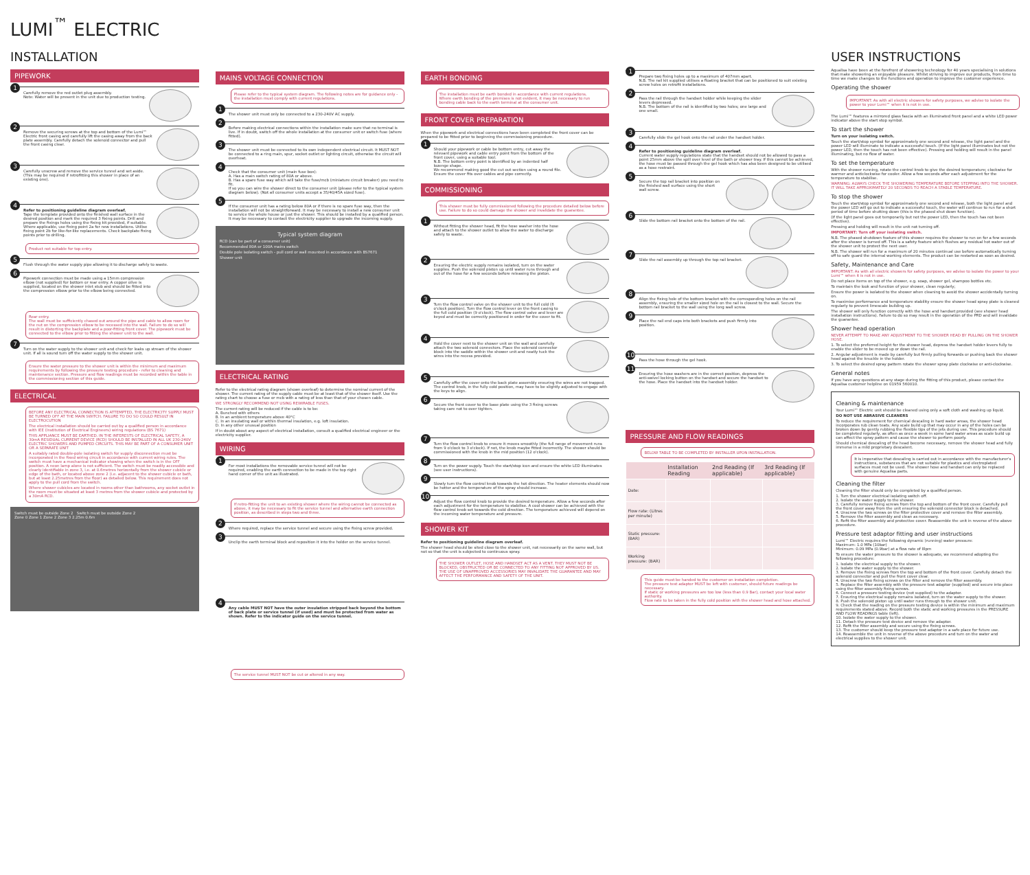LUMI<sup>™</sup> ELECTRIC
INSTALLATION
PIPEWORK
1
Carefully remove the red outlet plug assembly.
Note: Water will be present in the unit due to production testing.
2
Remove the securing screws at the top and bottom of the Lumi™ Electric front casing and carefully lift the casing away from the back plate assembly. Carefully detach the solenoid connector and pull the front casing clear.
3
Carefully unscrew and remove the service tunnel and set aside. (This may be required if retrofitting this shower in place of an existing one).
4
Refer to positioning guideline diagram overleaf.
Tape the template provided onto the finished wall surface in the desired position and mark the required 3 fixing points. Drill and prepare the fixings holes using the fixing kit provided, if suitable.
Where applicable, use fixing point 2a for new installations. Utilise fixing point 2b for like-for-like replacements. Check backplate fixing points prior to drilling.
Product not suitable for top entry.
5
Flush through the water supply pipe allowing it to discharge safely to waste.
6
Pipework connection must be made using a 15mm compression elbow (not supplied) for bottom or rear entry. A copper olive is supplied, located on the shower inlet stub and should be fitted into the compression elbow prior to the elbow being connected.
Rear entry.
The wall must be sufficiently chased out around the pipe and cable to allow room for the nut on the compression elbow to be recessed into the wall. Failure to do so will result in distorting the backplate and a poor-fitting front cover. The pipework must be connected to the elbow prior to fitting the shower unit to the wall.
7
Turn on the water supply to the shower unit and check for leaks up stream of the shower unit. If all is sound turn off the water supply to the shower unit.
Ensure the water pressure to the shower unit is within the minimum and maximum requirements by following the pressure testing procedure - refer to cleaning and maintenance section. Pressure and flow readings must be recorded within the table in the commissioning section of this guide.
ELECTRICAL
BEFORE ANY ELECTRICAL CONNECTION IS ATTEMPTED, THE ELECTRICITY SUPPLY MUST BE TURNED OFF AT THE MAIN SWITCH. FAILURE TO DO SO COULD RESULT IN ELECTROCUTION
The electrical installation should be carried out by a qualified person in accordance with IEE (Institution of Electrical Engineers) wiring regulations (BS 7671)
THIS APPLIANCE MUST BE EARTHED. IN THE INTERESTS OF ELECTRICAL SAFETY, A 30mA RESIDUAL CURRENT DEVICE (RCD) SHOULD BE INSTALLED IN ALL UK 230-240V ELECTRIC SHOWERS AND PUMPED CIRCUITS. THIS MAY BE PART OF A CONSUMER UNIT OR A SEPARATE UNIT
A suitably rated double-pole isolating switch for supply disconnection must be incorporated in the fixed wiring circuit in accordance with current wiring rules. The switch must have a mechanical indicator showing when the switch is in the OFF position. A neon lamp alone is not sufficient. The switch must be readily accessible and clearly identifiable in zone 3, i.e. at 0.6metres horizontally from the shower cubicle or edge of the bath, or located above zone 2 (i.e. adjacent to the shower cubicle or bath, but at least 2.25metres from the floor) as detailed below. This requirement does not apply to the pull cord from the switch.
Where shower cubicles are located in rooms other than bathrooms, any socket outlet in the room must be situated at least 3 metres from the shower cubicle and protected by a 30mA RCD.
Switch must be outside Zone 2 Switch must be outside Zone 2
Zone 0 Zone 1 Zone 2 Zone 3 2.25m 0.6m
MAINS VOLTAGE CONNECTION
Please refer to the typical system diagram. The following notes are for guidance only - the installation must comply with current regulations.
1
The shower unit must only be connected to a 230-240V AC supply.
2
Before making electrical connections within the installation make sure that no terminal is live. If in doubt, switch off the whole installation at the consumer unit or switch fuse (where fitted).
3
The shower unit must be connected to its own independent electrical circuit. It MUST NOT be connected to a ring main, spur, socket outlet or lighting circuit, otherwise the circuit will overheat.
4
Check that the consumer unit (main fuse box):
A. Has a main switch rating of 80A or above.
B. Has a spare fuse way which will take the fuse/mcb (miniature circuit breaker) you need to fit.
If so you can wire the shower direct to the consumer unit (please refer to the typical system diagram below). (Not all consumer units accept a 35/40/45A sized fuse).
5
If the consumer unit has a rating below 80A or if there is no spare fuse way, then the installation will not be straightforward. It may be necessary to install a new consumer unit to service the whole house or just the shower. This should be installed by a qualified person. It may be necessary to contact the electricity supplier to upgrade the incoming supply.
Typical system diagram
RCD (can be part of a consumer unit)
Recommended 80A or 100A mains switch
Double pole isolating switch - pull cord or wall mounted in accordance with BS7671
Shower unit
ELECTRICAL RATING
Refer to the electrical rating diagram (shown overleaf) to determine the nominal current of the shower. The current rating of the supply cable must be at least that of the shower itself. Use the rating chart to choose a fuse or mcb with a rating of less than that of your chosen cable.
WE STRONGLY RECOMMEND NOT USING REWIRABLE FUSES.
The current rating will be reduced if the cable is to be:
A. Bunched with others
B. In an ambient temperature above 40°C
C. In an insulating wall or within thermal insulation, e.g. loft insulation.
D. In any other unusual position
If in doubt about any aspect of electrical installation, consult a qualified electrical engineer or the electricity supplier.
WIRING
1
For most installations the removable service tunnel will not be required, enabling the earth connection to be made in the top right hand corner of the unit as illustrated.
If retro-fitting the unit to an existing shower where the wiring cannot be connected as above, it may be necessary to fit the service tunnel and alternative earth connection position, as described in steps two and three.
2
Where required, replace the service tunnel and secure using the fixing screw provided.
3
Unclip the earth terminal block and reposition it into the holder on the service tunnel.
4
Any cable MUST NOT have the outer insulation stripped back beyond the bottom of back plate or service tunnel (if used) and must be protected from water as shown. Refer to the indicator guide on the service tunnel.
The service tunnel MUST NOT be cut or altered in any way.
EARTH BONDING
The installation must be earth bonded in accordance with current regulations.
Where earth bonding of the premises is not evident, it may be necessary to run bonding cable back to the earth terminal at the consumer unit.
FRONT COVER PREPARATION
When the pipework and electrical connections have been completed the front cover can be prepared to be fitted prior to beginning the commissioning procedure.
1
Should your pipework or cable be bottom entry, cut away the relevant pipework and cable entry point from the bottom of the front cover, using a suitable tool.
N.B. The bottom entry point is identified by an indented half lozenge shape.
We recommend making good the cut out section using a round file. Ensure the cover fits over cables and pipe correctly.
COMMISSIONING
This shower must be fully commissioned following the procedure detailed below before use. Failure to do so could damage the shower and invalidate the guarantee.
1
Without fitting the shower head, fit the hose washer into the hose and attach to the shower outlet to allow the water to discharge safely to waste.
2
Ensuring the electric supply remains isolated, turn on the water supplies. Push the solenoid piston up until water runs through and out of the hose for a few seconds before releasing the piston.
3
Turn the flow control valve on the shower unit to the full cold (6 o'clock position). Turn the flow control lever on the front casing to the full cold position (9 o'clock). The flow control valve and lever are keyed and must be correctly positioned in order for the cover to fit.
4
Hold the cover next to the shower unit on the wall and carefully attach the two solenoid connectors. Place the solenoid connector block into the saddle within the shower unit and neatly tuck the wires into the recess provided.
5
Carefully offer the cover onto the back plate assembly ensuring the wires are not trapped. The control knob, in the fully cold position, may have to be slightly adjusted to engage with the keys to align.
6
Secure the front cover to the base plate using the 3 fixing screws taking care not to over tighten.
7
Turn the flow control knob to ensure it moves smoothly (the full range of movement runs from 9 o'clock to 3 o'clock). If not, the knob maybe fitted incorrectly. The shower should be commissioned with the knob in the mid position (12 o'clock).
8
Turn on the power supply. Touch the start/stop icon and ensure the white LED illuminates (see user instructions).
9
Slowly turn the flow control knob towards the hot direction. The heater elements should now be hotter and the temperature of the spray should increase.
10
Adjust the flow control knob to provide the desired temperature. Allow a few seconds after each adjustment for the temperature to stabilise. A cool shower can be achieved with the flow control knob set towards the cold direction. The temperature achieved will depend on the incoming water temperature and pressure.
SHOWER KIT
Refer to positioning guideline diagram overleaf.
The shower head should be sited close to the shower unit, not necessarily on the same wall, but not so that the unit is subjected to continuous spray.
THE SHOWER OUTLET, HOSE AND HANDSET ACT AS A VENT. THEY MUST NOT BE BLOCKED, OBSTRUCTED OR BE CONNECTED TO ANY FITTING NOT APPROVED BY US. THE USE OF UNAPPROVED ACCESSORIES MAY INVALIDATE THE GUARANTEE AND MAY AFFECT THE PERFORMANCE AND SAFETY OF THE UNIT.
1
Prepare two fixing holes up to a maximum of 407mm apart.
N.B. The rail kit supplied utilises a floating bracket that can be positioned to suit existing screw holes on retrofit installations.
2
Pass the rail through the handset holder while keeping the slider levers depressed.
N.B. The bottom of the rail is identified by two holes; one large and one small.
3
Carefully slide the gel hook onto the rail under the handset holder.
4
Refer to positioning guideline diagram overleaf.
Current water supply regulations state that the handset should not be allowed to pass a point 25mm above the spill over level of the bath or shower tray. If this cannot be achieved, the hose must be passed through the gel hook which has also been designed to be utilised as a hose restraint.
5
Secure the top rail bracket into position on the finished wall surface using the short wall screw.
6
Slide the bottom rail bracket onto the bottom of the rail.
7
Slide the rail assembly up through the top rail bracket.
8
Align the fixing hole of the bottom bracket with the corresponding holes on the rail assembly, ensuring the smaller sized hole on the rail is closest to the wall. Secure the bottom rail bracket to the wall using the long wall screw.
9
Place the rail end caps into both brackets and push firmly into position.
10
Pass the hose through the gel hook.
11
Ensuring the hose washers are in the correct position, depress the anti-swivel locking button on the handset and secure the handset to the hose. Place the handset into the handset holder.
PRESSURE AND FLOW READINGS
BELOW TABLE TO BE COMPLETED BY INSTALLER UPON INSTALLATION.
| | Installation Reading | 2nd Reading (If applicable) | 3rd Reading (If applicable) |
| --- | --- | --- | --- |
| Date: | | | |
| Flow rate: (Litres per minute) | | | |
| Static pressure: (BAR) | | | |
| Working pressure: (BAR) | | | |
This guide must be handed to the customer on installation completion.
The pressure test adaptor MUST be left with customer, should future readings be necessary.
If static or working pressures are too low (less than 0.9 Bar), contact your local water authority.
Flow rate to be taken in the fully cold position with the shower head and hose attached.
USER INSTRUCTIONS
Aqualisa have been at the forefront of showering technology for 40 years specialising in solutions that make showering an enjoyable pleasure. Whilst striving to improve our products, from time to time we make changes to the functions and operation to improve the customer experience.
Operating the shower
IMPORTANT: As with all electric showers for safety purposes, we advise to isolate the power to your Lumi™ when it is not in use.
The Lumi™ features a mirrored glass fascia with an illuminated front panel and a white LED power indicator above the start stop symbol.
To start the shower
Turn on your isolating switch.
Touch the start/stop symbol for approximately one second and release, the light panel and the power LED will illuminate to indicate a successful touch. (If the light panel illuminates but not the power LED, then the touch has not been effective). Pressing and holding will result in the panel illuminating, but no flow of water.
To set the temperature
With the shower running, rotate the control knob to give the desired temperature; clockwise for warmer and anticlockwise for cooler. Allow a few seconds after each adjustment for the temperature to stabilise.
WARNING: ALWAYS CHECK THE SHOWERING TEMPERATURE BEFORE STEPPING INTO THE SHOWER. IT WILL TAKE APPROXIMATELY 20 SECONDS TO REACH A STABLE TEMPERATURE.
To stop the shower
Touch the start/stop symbol for approximately one second and release, both the light panel and the power LED will go out to indicate a successful touch, the water will continue to run for a short period of time before shutting down (this is the phased shut down function).
(If the light panel goes out temporarily but not the power LED, then the touch has not been effective).
Pressing and holding will result in the unit not turning off.
IMPORTANT: Turn off your isolating switch.
N.B. The phased shutdown feature of this shower requires the shower to run on for a few seconds after the shower is turned off. This is a safety feature which flushes any residual hot water out of the shower unit to protect the next user.
N.B. The shower will run for a maximum of 20 minutes continual use before automatically turning off to safe guard the internal working elements. The product can be restarted as soon as desired.
Safety, Maintenance and Care
IMPORTANT: As with all electric showers for safety purposes, we advise to isolate the power to your Lumi™ when it is not in use.
Do not place items on top of the shower, e.g. soap, shower gel, shampoo bottles etc.
To maintain the look and function of your shower, clean regularly;
Ensure the power is isolated to the shower when cleaning to avoid the shower accidentally turning on.
To maximise performance and temperature stability ensure the shower head spray plate is cleaned regularly to prevent limescale building up.
The shower will only function correctly with the hose and handset provided (see shower head installation instructions). Failure to do so may result in the operation of the PRD and will invalidate the guarantee.
Shower head operation
NEVER ATTEMPT TO MAKE ANY ADJUSTMENT TO THE SHOWER HEAD BY PULLING ON THE SHOWER HOSE.
1. To select the preferred height for the shower head, depress the handset holder levers fully to enable the slider to be moved up or down the rail.
2. Angular adjustment is made by carefully but firmly pulling forwards or pushing back the shower head against the knuckle in the holder.
3. To select the desired spray pattern rotate the shower spray plate clockwise or anti-clockwise.
General notes
If you have any questions at any stage during the fitting of this product, please contact the Aqualisa customer helpline on 01959 560010.
Cleaning & maintenance
Your Lumi™ Electric unit should be cleaned using only a soft cloth and washing up liquid.
DO NOT USE ABRASIVE CLEANERS
To reduce the requirement for chemical descaling in hard water areas, the shower head incorporates rub clean teats. Any scale build up that may occur in any of the holes can be broken down by gently rubbing the flexible tips of the jets during use. This procedure should be completed regularly, as often as once a week in some hard water areas as scale build up can affect the spray pattern and cause the shower to perform poorly.
Should chemical descaling of the head become necessary, remove the shower head and fully immerse in a mild proprietary descalent.
It is imperative that descaling is carried out in accordance with the manufacturer's instructions, substances that are not suitable for plastics and electroplated surfaces must not be used. The shower hose and handset can only be replaced with genuine Aqualisa parts.
Cleaning the filter
Cleaning the filter should only be completed by a qualified person.
1. Turn the shower electrical isolating switch off.
2. Isolate the water supply to the shower.
3. Carefully remove fixing screws from the top and bottom of the front cover. Carefully pull the front cover away from the unit ensuring the solenoid connector block is detached.
4. Unscrew the two screws on the filter protective cover and remove the filter assembly.
5. Remove the filter assembly and clean as necessary.
6. Refit the filter assembly and protective cover. Reassemble the unit in reverse of the above procedure.
Pressure test adaptor fitting and user instructions
Lumi™ Electric requires the following dynamic (running) water pressure:
Maximum: 1.0 MPa (10bar)
Minimum: 0.09 MPa (0.9bar) at a flow rate of 8lpm
To ensure the water pressure to the shower is adequate, we recommend adopting the following procedure:
1. Isolate the electrical supply to the shower.
2. Isolate the water supply to the shower.
3. Remove the fixing screws from the top and bottom of the front cover. Carefully detach the solenoid connector and pull the front cover clear.
4. Unscrew the two fixing screws on the filter and remove the filter assembly.
5. Replace the filter assembly with the pressure test adaptor (supplied) and secure into place using the filter assembly fixing screws.
6. Connect a pressure testing device (not supplied) to the adaptor.
7. Ensuring the electrical supply remains isolated, turn on the water supply to the shower.
8. Push the solenoid piston up until water runs through to the shower unit.
9. Check that the reading on the pressure testing device is within the minimum and maximum requirements stated above. Record both the static and working pressures in the PRESSURE AND FLOW READINGS table (left).
10. Isolate the water supply to the shower.
11. Detach the pressure test device and remove the adaptor.
12. Refit the filter assembly and secure using the fixing screws.
13. The customer should keep the pressure test adaptor in a safe place for future use.
14. Reassemble the unit in reverse of the above procedure and turn on the water and electrical supplies to the shower unit.